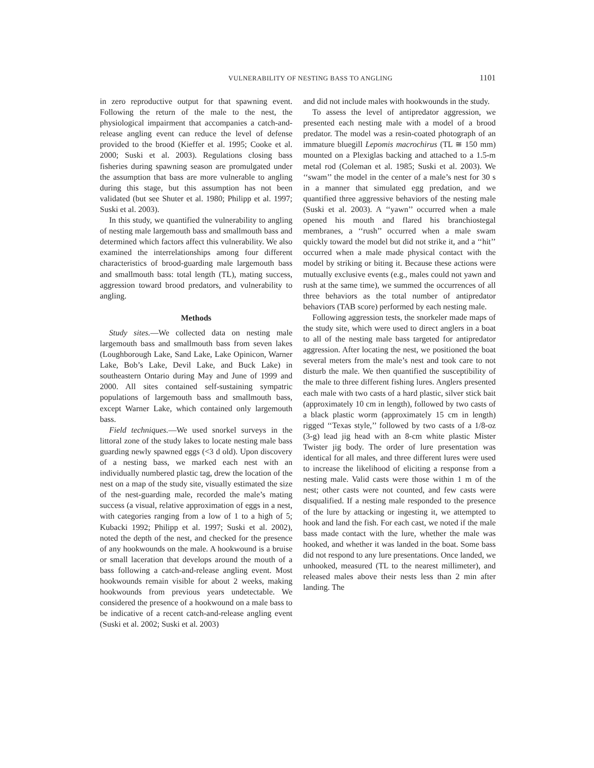VULNERABILITY OF NESTING BASS TO ANGLING 1101
in zero reproductive output for that spawning event. Following the return of the male to the nest, the physiological impairment that accompanies a catch-and-release angling event can reduce the level of defense provided to the brood (Kieffer et al. 1995; Cooke et al. 2000; Suski et al. 2003). Regulations closing bass fisheries during spawning season are promulgated under the assumption that bass are more vulnerable to angling during this stage, but this assumption has not been validated (but see Shuter et al. 1980; Philipp et al. 1997; Suski et al. 2003).
In this study, we quantified the vulnerability to angling of nesting male largemouth bass and smallmouth bass and determined which factors affect this vulnerability. We also examined the interrelationships among four different characteristics of brood-guarding male largemouth bass and smallmouth bass: total length (TL), mating success, aggression toward brood predators, and vulnerability to angling.
Methods
Study sites.—We collected data on nesting male largemouth bass and smallmouth bass from seven lakes (Loughborough Lake, Sand Lake, Lake Opinicon, Warner Lake, Bob’s Lake, Devil Lake, and Buck Lake) in southeastern Ontario during May and June of 1999 and 2000. All sites contained self-sustaining sympatric populations of largemouth bass and smallmouth bass, except Warner Lake, which contained only largemouth bass.
Field techniques.—We used snorkel surveys in the littoral zone of the study lakes to locate nesting male bass guarding newly spawned eggs (<3 d old). Upon discovery of a nesting bass, we marked each nest with an individually numbered plastic tag, drew the location of the nest on a map of the study site, visually estimated the size of the nest-guarding male, recorded the male’s mating success (a visual, relative approximation of eggs in a nest, with categories ranging from a low of 1 to a high of 5; Kubacki 1992; Philipp et al. 1997; Suski et al. 2002), noted the depth of the nest, and checked for the presence of any hookwounds on the male. A hookwound is a bruise or small laceration that develops around the mouth of a bass following a catch-and-release angling event. Most hookwounds remain visible for about 2 weeks, making hookwounds from previous years undetectable. We considered the presence of a hookwound on a male bass to be indicative of a recent catch-and-release angling event (Suski et al. 2002; Suski et al. 2003)
and did not include males with hookwounds in the study.
To assess the level of antipredator aggression, we presented each nesting male with a model of a brood predator. The model was a resin-coated photograph of an immature bluegill Lepomis macrochirus (TL ≅ 150 mm) mounted on a Plexiglas backing and attached to a 1.5-m metal rod (Coleman et al. 1985; Suski et al. 2003). We ‘‘swam’’ the model in the center of a male’s nest for 30 s in a manner that simulated egg predation, and we quantified three aggressive behaviors of the nesting male (Suski et al. 2003). A ‘‘yawn’’ occurred when a male opened his mouth and flared his branchiostegal membranes, a ‘‘rush’’ occurred when a male swam quickly toward the model but did not strike it, and a ‘‘hit’’ occurred when a male made physical contact with the model by striking or biting it. Because these actions were mutually exclusive events (e.g., males could not yawn and rush at the same time), we summed the occurrences of all three behaviors as the total number of antipredator behaviors (TAB score) performed by each nesting male.
Following aggression tests, the snorkeler made maps of the study site, which were used to direct anglers in a boat to all of the nesting male bass targeted for antipredator aggression. After locating the nest, we positioned the boat several meters from the male’s nest and took care to not disturb the male. We then quantified the susceptibility of the male to three different fishing lures. Anglers presented each male with two casts of a hard plastic, silver stick bait (approximately 10 cm in length), followed by two casts of a black plastic worm (approximately 15 cm in length) rigged ‘‘Texas style,’’ followed by two casts of a 1/8-oz (3-g) lead jig head with an 8-cm white plastic Mister Twister jig body. The order of lure presentation was identical for all males, and three different lures were used to increase the likelihood of eliciting a response from a nesting male. Valid casts were those within 1 m of the nest; other casts were not counted, and few casts were disqualified. If a nesting male responded to the presence of the lure by attacking or ingesting it, we attempted to hook and land the fish. For each cast, we noted if the male bass made contact with the lure, whether the male was hooked, and whether it was landed in the boat. Some bass did not respond to any lure presentations. Once landed, we unhooked, measured (TL to the nearest millimeter), and released males above their nests less than 2 min after landing. The